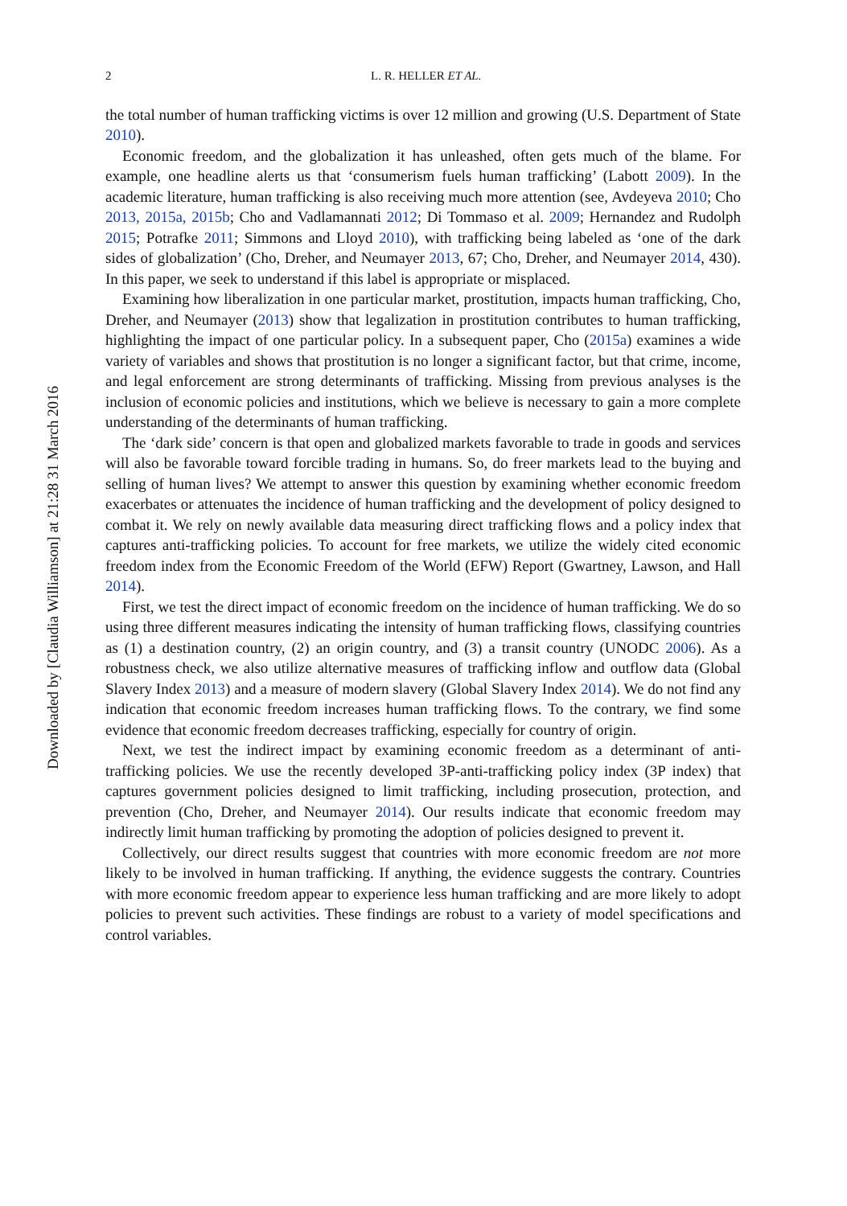Downloaded by [Claudia Williamson] at 21:28 31 March 2016
2 L. R. HELLER ET AL.
the total number of human trafficking victims is over 12 million and growing (U.S. Department of State 2010).
Economic freedom, and the globalization it has unleashed, often gets much of the blame. For example, one headline alerts us that ‘consumerism fuels human trafficking’ (Labott 2009). In the academic literature, human trafficking is also receiving much more attention (see, Avdeyeva 2010; Cho 2013, 2015a, 2015b; Cho and Vadlamannati 2012; Di Tommaso et al. 2009; Hernandez and Rudolph 2015; Potrafke 2011; Simmons and Lloyd 2010), with trafficking being labeled as ‘one of the dark sides of globalization’ (Cho, Dreher, and Neumayer 2013, 67; Cho, Dreher, and Neumayer 2014, 430). In this paper, we seek to understand if this label is appropriate or misplaced.
Examining how liberalization in one particular market, prostitution, impacts human trafficking, Cho, Dreher, and Neumayer (2013) show that legalization in prostitution contributes to human trafficking, highlighting the impact of one particular policy. In a subsequent paper, Cho (2015a) examines a wide variety of variables and shows that prostitution is no longer a significant factor, but that crime, income, and legal enforcement are strong determinants of trafficking. Missing from previous analyses is the inclusion of economic policies and institutions, which we believe is necessary to gain a more complete understanding of the determinants of human trafficking.
The ‘dark side’ concern is that open and globalized markets favorable to trade in goods and services will also be favorable toward forcible trading in humans. So, do freer markets lead to the buying and selling of human lives? We attempt to answer this question by examining whether economic freedom exacerbates or attenuates the incidence of human trafficking and the development of policy designed to combat it. We rely on newly available data measuring direct trafficking flows and a policy index that captures anti-trafficking policies. To account for free markets, we utilize the widely cited economic freedom index from the Economic Freedom of the World (EFW) Report (Gwartney, Lawson, and Hall 2014).
First, we test the direct impact of economic freedom on the incidence of human trafficking. We do so using three different measures indicating the intensity of human trafficking flows, classifying countries as (1) a destination country, (2) an origin country, and (3) a transit country (UNODC 2006). As a robustness check, we also utilize alternative measures of trafficking inflow and outflow data (Global Slavery Index 2013) and a measure of modern slavery (Global Slavery Index 2014). We do not find any indication that economic freedom increases human trafficking flows. To the contrary, we find some evidence that economic freedom decreases trafficking, especially for country of origin.
Next, we test the indirect impact by examining economic freedom as a determinant of anti-trafficking policies. We use the recently developed 3P-anti-trafficking policy index (3P index) that captures government policies designed to limit trafficking, including prosecution, protection, and prevention (Cho, Dreher, and Neumayer 2014). Our results indicate that economic freedom may indirectly limit human trafficking by promoting the adoption of policies designed to prevent it.
Collectively, our direct results suggest that countries with more economic freedom are not more likely to be involved in human trafficking. If anything, the evidence suggests the contrary. Countries with more economic freedom appear to experience less human trafficking and are more likely to adopt policies to prevent such activities. These findings are robust to a variety of model specifications and control variables.